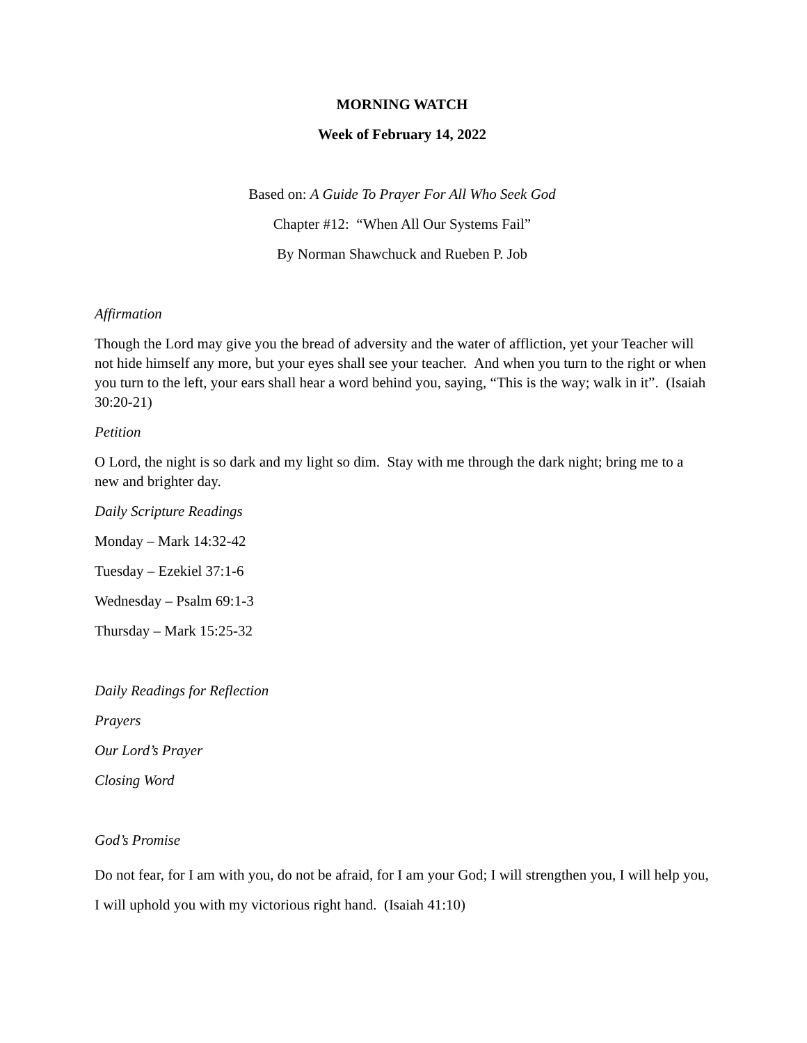MORNING WATCH
Week of February 14, 2022
Based on: A Guide To Prayer For All Who Seek God
Chapter #12: “When All Our Systems Fail”
By Norman Shawchuck and Rueben P. Job
Affirmation
Though the Lord may give you the bread of adversity and the water of affliction, yet your Teacher will not hide himself any more, but your eyes shall see your teacher. And when you turn to the right or when you turn to the left, your ears shall hear a word behind you, saying, “This is the way; walk in it”. (Isaiah 30:20-21)
Petition
O Lord, the night is so dark and my light so dim. Stay with me through the dark night; bring me to a new and brighter day.
Daily Scripture Readings
Monday – Mark 14:32-42
Tuesday – Ezekiel 37:1-6
Wednesday – Psalm 69:1-3
Thursday – Mark 15:25-32
Daily Readings for Reflection
Prayers
Our Lord’s Prayer
Closing Word
God’s Promise
Do not fear, for I am with you, do not be afraid, for I am your God; I will strengthen you, I will help you, I will uphold you with my victorious right hand. (Isaiah 41:10)